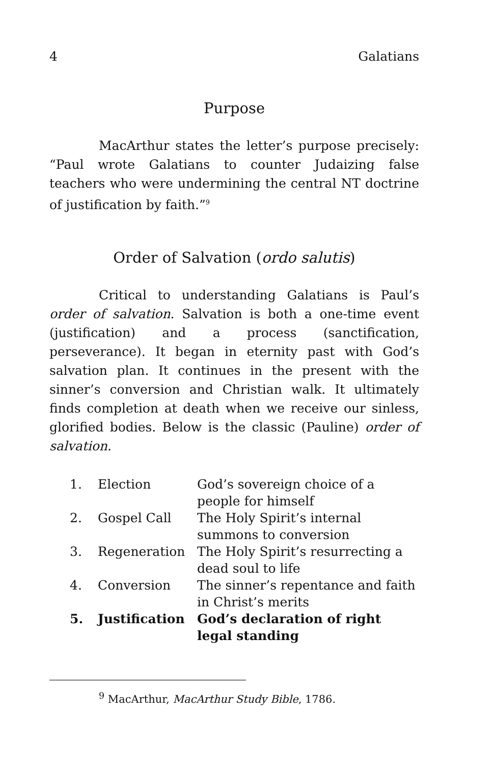4 Galatians
Purpose
MacArthur states the letter’s purpose precisely: “Paul wrote Galatians to counter Judaizing false teachers who were undermining the central NT doctrine of justification by faith.”<sup>9</sup>
Order of Salvation (ordo salutis)
Critical to understanding Galatians is Paul’s order of salvation. Salvation is both a one-time event (justification) and a process (sanctification, perseverance). It began in eternity past with God’s salvation plan. It continues in the present with the sinner’s conversion and Christian walk. It ultimately finds completion at death when we receive our sinless, glorified bodies. Below is the classic (Pauline) order of salvation.
| 1. | Election | God’s sovereign choice of a people for himself |
| 2. | Gospel Call | The Holy Spirit’s internal summons to conversion |
| 3. | Regeneration | The Holy Spirit’s resurrecting a dead soul to life |
| 4. | Conversion | The sinner’s repentance and faith in Christ’s merits |
| 5. | Justification | God’s declaration of right legal standing |
<sup>9</sup> MacArthur, MacArthur Study Bible, 1786.